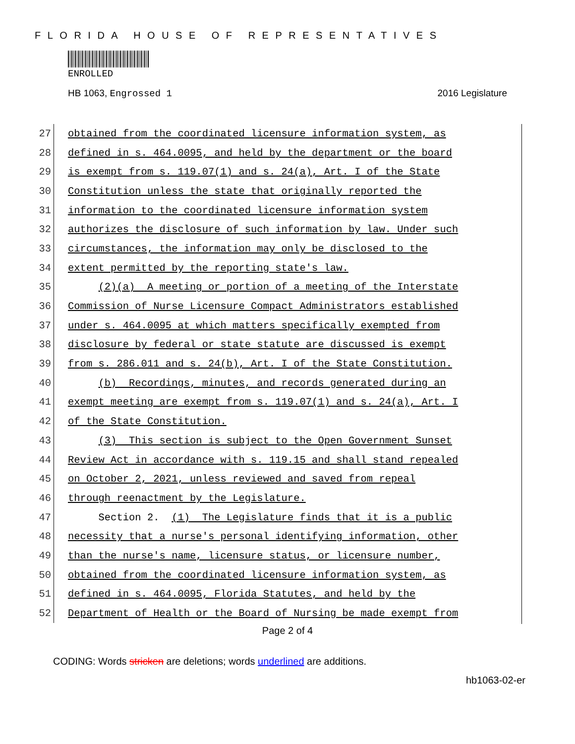FLORIDA HOUSE OF REPRESENTATIVES
ENROLLED
HB 1063, Engrossed 1 2016 Legislature
27
obtained from the coordinated licensure information system, as
28
defined in s. 464.0095, and held by the department or the board
29
is exempt from s. 119.07(1) and s. 24(a), Art. I of the State
30
Constitution unless the state that originally reported the
31
information to the coordinated licensure information system
32
authorizes the disclosure of such information by law. Under such
33
circumstances, the information may only be disclosed to the
34
extent permitted by the reporting state's law.
35
(2)(a) A meeting or portion of a meeting of the Interstate
36
Commission of Nurse Licensure Compact Administrators established
37
under s. 464.0095 at which matters specifically exempted from
38
disclosure by federal or state statute are discussed is exempt
39
from s. 286.011 and s. 24(b), Art. I of the State Constitution.
40
(b) Recordings, minutes, and records generated during an
41
exempt meeting are exempt from s. 119.07(1) and s. 24(a), Art. I
42
of the State Constitution.
43
(3) This section is subject to the Open Government Sunset
44
Review Act in accordance with s. 119.15 and shall stand repealed
45
on October 2, 2021, unless reviewed and saved from repeal
46
through reenactment by the Legislature.
47
Section 2. (1) The Legislature finds that it is a public
48
necessity that a nurse's personal identifying information, other
49
than the nurse's name, licensure status, or licensure number,
50
obtained from the coordinated licensure information system, as
51
defined in s. 464.0095, Florida Statutes, and held by the
52
Department of Health or the Board of Nursing be made exempt from
Page 2 of 4
CODING: Words stricken are deletions; words underlined are additions.
hb1063-02-er